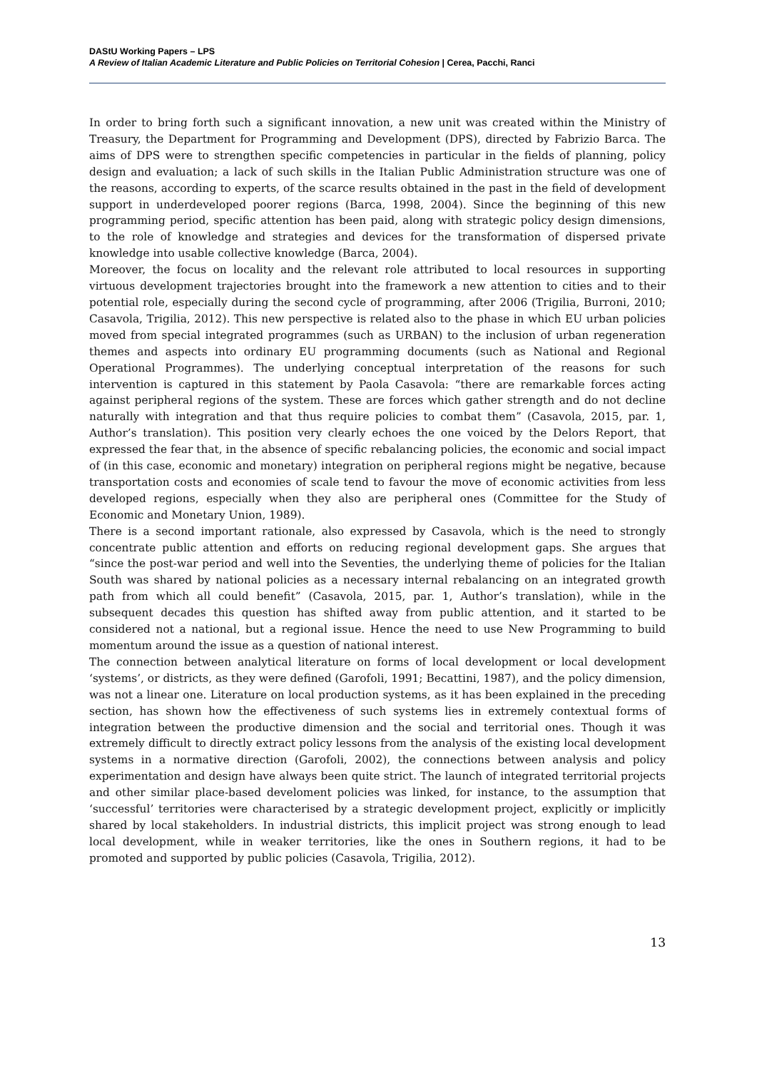DAStU Working Papers – LPS
A Review of Italian Academic Literature and Public Policies on Territorial Cohesion | Cerea, Pacchi, Ranci
In order to bring forth such a significant innovation, a new unit was created within the Ministry of Treasury, the Department for Programming and Development (DPS), directed by Fabrizio Barca. The aims of DPS were to strengthen specific competencies in particular in the fields of planning, policy design and evaluation; a lack of such skills in the Italian Public Administration structure was one of the reasons, according to experts, of the scarce results obtained in the past in the field of development support in underdeveloped poorer regions (Barca, 1998, 2004). Since the beginning of this new programming period, specific attention has been paid, along with strategic policy design dimensions, to the role of knowledge and strategies and devices for the transformation of dispersed private knowledge into usable collective knowledge (Barca, 2004).
Moreover, the focus on locality and the relevant role attributed to local resources in supporting virtuous development trajectories brought into the framework a new attention to cities and to their potential role, especially during the second cycle of programming, after 2006 (Trigilia, Burroni, 2010; Casavola, Trigilia, 2012). This new perspective is related also to the phase in which EU urban policies moved from special integrated programmes (such as URBAN) to the inclusion of urban regeneration themes and aspects into ordinary EU programming documents (such as National and Regional Operational Programmes). The underlying conceptual interpretation of the reasons for such intervention is captured in this statement by Paola Casavola: “there are remarkable forces acting against peripheral regions of the system. These are forces which gather strength and do not decline naturally with integration and that thus require policies to combat them” (Casavola, 2015, par. 1, Author’s translation). This position very clearly echoes the one voiced by the Delors Report, that expressed the fear that, in the absence of specific rebalancing policies, the economic and social impact of (in this case, economic and monetary) integration on peripheral regions might be negative, because transportation costs and economies of scale tend to favour the move of economic activities from less developed regions, especially when they also are peripheral ones (Committee for the Study of Economic and Monetary Union, 1989).
There is a second important rationale, also expressed by Casavola, which is the need to strongly concentrate public attention and efforts on reducing regional development gaps. She argues that “since the post-war period and well into the Seventies, the underlying theme of policies for the Italian South was shared by national policies as a necessary internal rebalancing on an integrated growth path from which all could benefit” (Casavola, 2015, par. 1, Author’s translation), while in the subsequent decades this question has shifted away from public attention, and it started to be considered not a national, but a regional issue. Hence the need to use New Programming to build momentum around the issue as a question of national interest.
The connection between analytical literature on forms of local development or local development ‘systems’, or districts, as they were defined (Garofoli, 1991; Becattini, 1987), and the policy dimension, was not a linear one. Literature on local production systems, as it has been explained in the preceding section, has shown how the effectiveness of such systems lies in extremely contextual forms of integration between the productive dimension and the social and territorial ones. Though it was extremely difficult to directly extract policy lessons from the analysis of the existing local development systems in a normative direction (Garofoli, 2002), the connections between analysis and policy experimentation and design have always been quite strict. The launch of integrated territorial projects and other similar place-based develoment policies was linked, for instance, to the assumption that ‘successful’ territories were characterised by a strategic development project, explicitly or implicitly shared by local stakeholders. In industrial districts, this implicit project was strong enough to lead local development, while in weaker territories, like the ones in Southern regions, it had to be promoted and supported by public policies (Casavola, Trigilia, 2012).
13